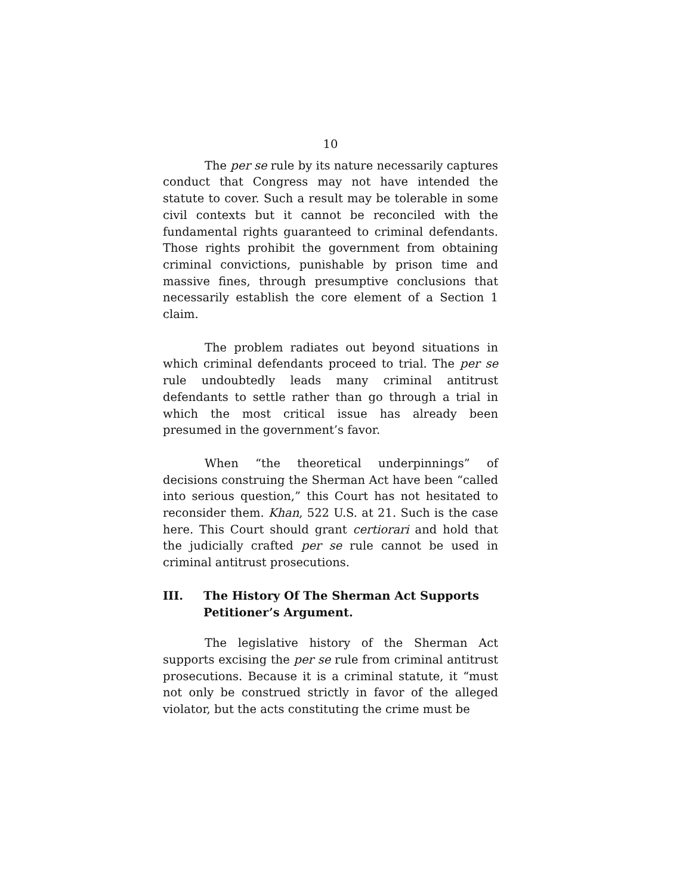10
The per se rule by its nature necessarily captures conduct that Congress may not have intended the statute to cover. Such a result may be tolerable in some civil contexts but it cannot be reconciled with the fundamental rights guaranteed to criminal defendants. Those rights prohibit the government from obtaining criminal convictions, punishable by prison time and massive fines, through presumptive conclusions that necessarily establish the core element of a Section 1 claim.
The problem radiates out beyond situations in which criminal defendants proceed to trial. The per se rule undoubtedly leads many criminal antitrust defendants to settle rather than go through a trial in which the most critical issue has already been presumed in the government’s favor.
When “the theoretical underpinnings” of decisions construing the Sherman Act have been “called into serious question,” this Court has not hesitated to reconsider them. Khan, 522 U.S. at 21. Such is the case here. This Court should grant certiorari and hold that the judicially crafted per se rule cannot be used in criminal antitrust prosecutions.
III. The History Of The Sherman Act Supports Petitioner’s Argument.
The legislative history of the Sherman Act supports excising the per se rule from criminal antitrust prosecutions. Because it is a criminal statute, it “must not only be construed strictly in favor of the alleged violator, but the acts constituting the crime must be